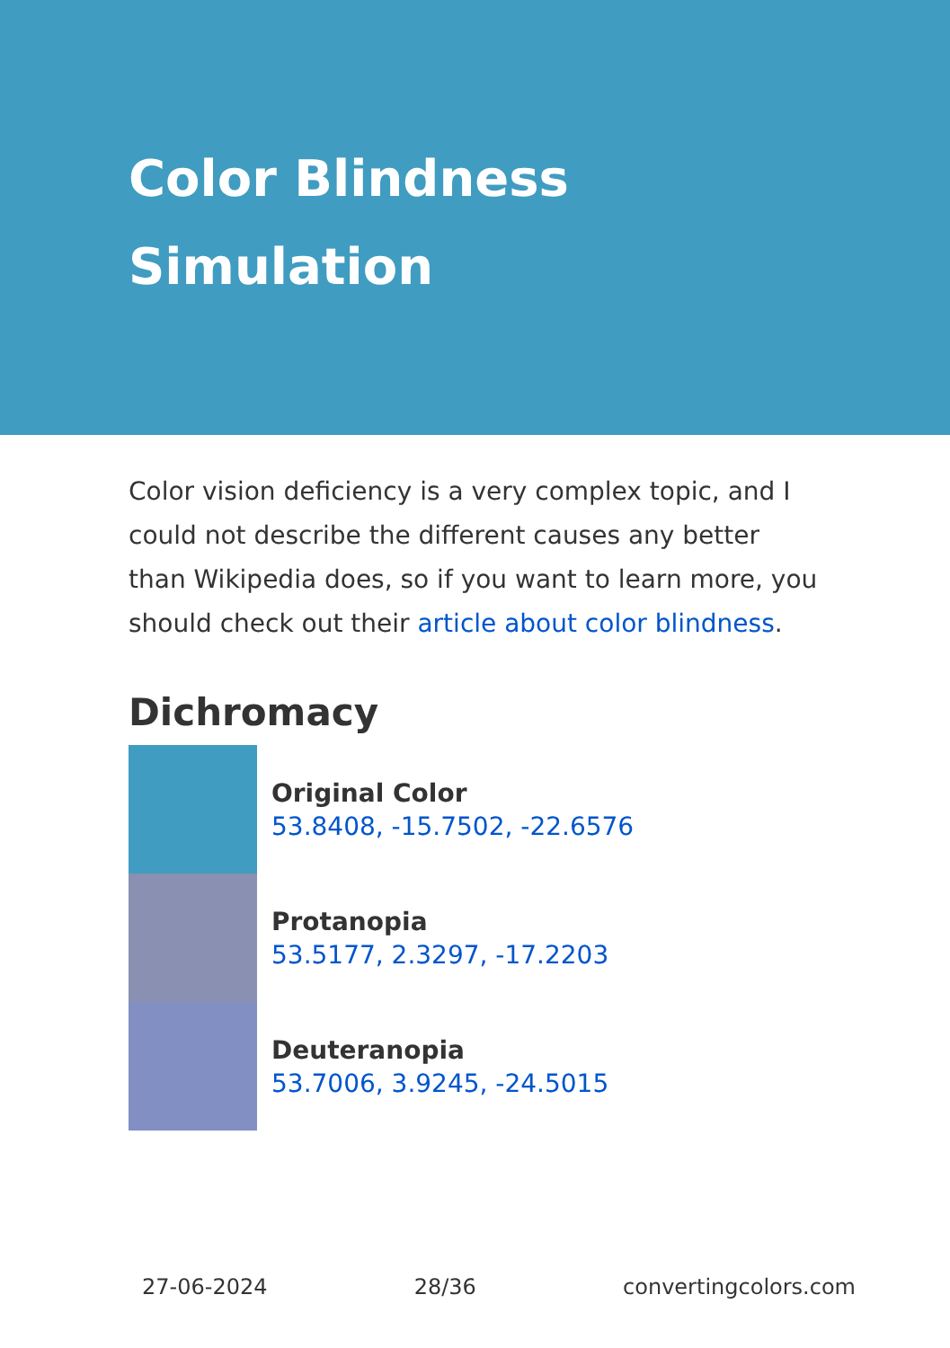Color Blindness Simulation
Color vision deficiency is a very complex topic, and I could not describe the different causes any better than Wikipedia does, so if you want to learn more, you should check out their article about color blindness.
Dichromacy
Original Color
53.8408, -15.7502, -22.6576
Protanopia
53.5177, 2.3297, -17.2203
Deuteranopia
53.7006, 3.9245, -24.5015
27-06-2024 28/36 convertingcolors.com